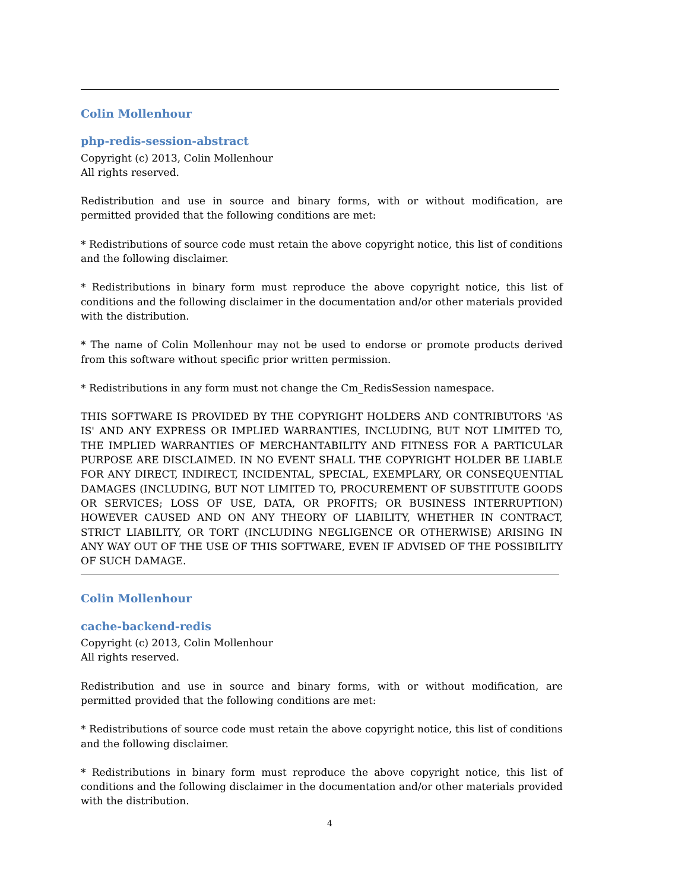Colin Mollenhour
php-redis-session-abstract
Copyright (c) 2013, Colin Mollenhour
All rights reserved.
Redistribution and use in source and binary forms, with or without modification, are permitted provided that the following conditions are met:
* Redistributions of source code must retain the above copyright notice, this list of conditions and the following disclaimer.
* Redistributions in binary form must reproduce the above copyright notice, this list of conditions and the following disclaimer in the documentation and/or other materials provided with the distribution.
* The name of Colin Mollenhour may not be used to endorse or promote products derived from this software without specific prior written permission.
* Redistributions in any form must not change the Cm_RedisSession namespace.
THIS SOFTWARE IS PROVIDED BY THE COPYRIGHT HOLDERS AND CONTRIBUTORS 'AS IS' AND ANY EXPRESS OR IMPLIED WARRANTIES, INCLUDING, BUT NOT LIMITED TO, THE IMPLIED WARRANTIES OF MERCHANTABILITY AND FITNESS FOR A PARTICULAR PURPOSE ARE DISCLAIMED. IN NO EVENT SHALL THE COPYRIGHT HOLDER BE LIABLE FOR ANY DIRECT, INDIRECT, INCIDENTAL, SPECIAL, EXEMPLARY, OR CONSEQUENTIAL DAMAGES (INCLUDING, BUT NOT LIMITED TO, PROCUREMENT OF SUBSTITUTE GOODS OR SERVICES; LOSS OF USE, DATA, OR PROFITS; OR BUSINESS INTERRUPTION) HOWEVER CAUSED AND ON ANY THEORY OF LIABILITY, WHETHER IN CONTRACT, STRICT LIABILITY, OR TORT (INCLUDING NEGLIGENCE OR OTHERWISE) ARISING IN ANY WAY OUT OF THE USE OF THIS SOFTWARE, EVEN IF ADVISED OF THE POSSIBILITY OF SUCH DAMAGE.
Colin Mollenhour
cache-backend-redis
Copyright (c) 2013, Colin Mollenhour
All rights reserved.
Redistribution and use in source and binary forms, with or without modification, are permitted provided that the following conditions are met:
* Redistributions of source code must retain the above copyright notice, this list of conditions and the following disclaimer.
* Redistributions in binary form must reproduce the above copyright notice, this list of conditions and the following disclaimer in the documentation and/or other materials provided with the distribution.
4